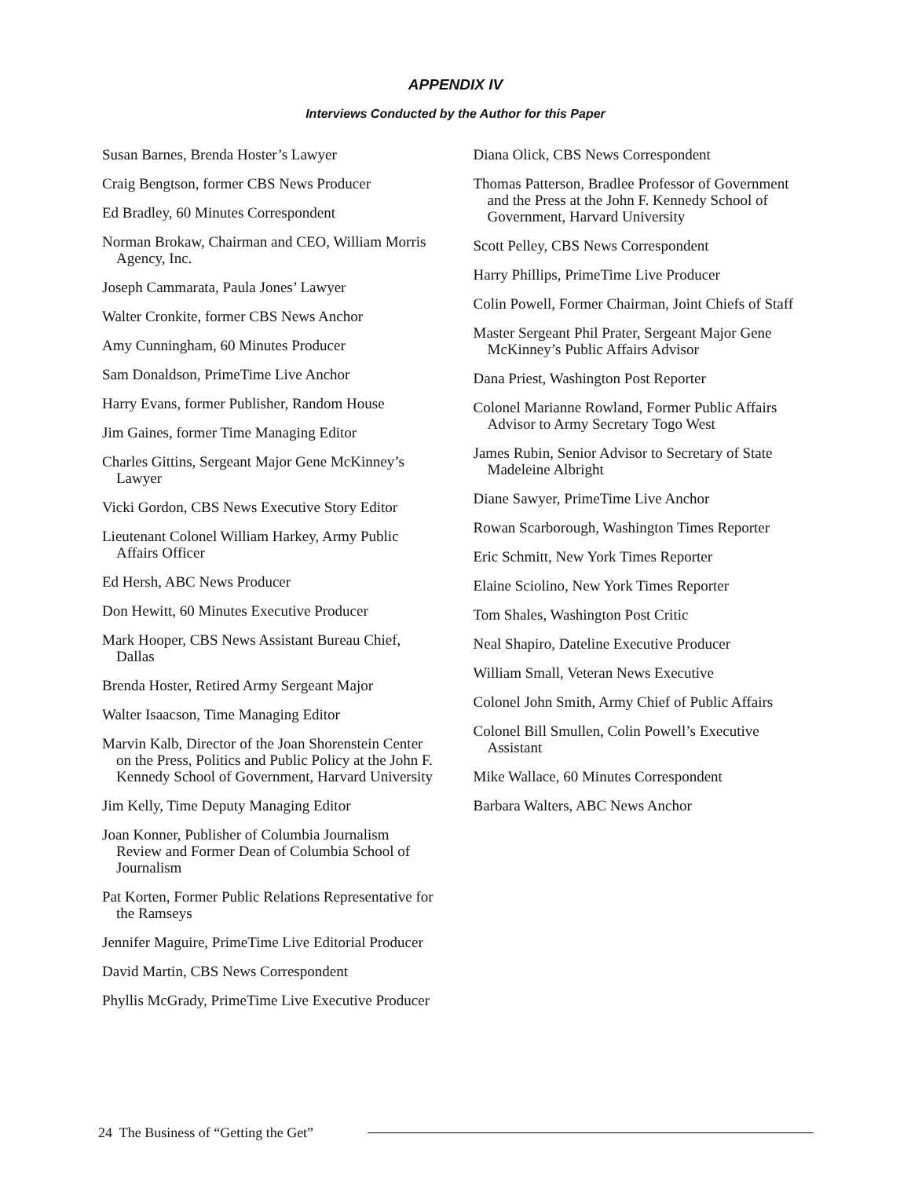APPENDIX IV
Interviews Conducted by the Author for this Paper
Susan Barnes, Brenda Hoster’s Lawyer
Craig Bengtson, former CBS News Producer
Ed Bradley, 60 Minutes Correspondent
Norman Brokaw, Chairman and CEO, William Morris Agency, Inc.
Joseph Cammarata, Paula Jones’ Lawyer
Walter Cronkite, former CBS News Anchor
Amy Cunningham, 60 Minutes Producer
Sam Donaldson, PrimeTime Live Anchor
Harry Evans, former Publisher, Random House
Jim Gaines, former Time Managing Editor
Charles Gittins, Sergeant Major Gene McKinney’s Lawyer
Vicki Gordon, CBS News Executive Story Editor
Lieutenant Colonel William Harkey, Army Public Affairs Officer
Ed Hersh, ABC News Producer
Don Hewitt, 60 Minutes Executive Producer
Mark Hooper, CBS News Assistant Bureau Chief, Dallas
Brenda Hoster, Retired Army Sergeant Major
Walter Isaacson, Time Managing Editor
Marvin Kalb, Director of the Joan Shorenstein Center on the Press, Politics and Public Policy at the John F. Kennedy School of Government, Harvard University
Jim Kelly, Time Deputy Managing Editor
Joan Konner, Publisher of Columbia Journalism Review and Former Dean of Columbia School of Journalism
Pat Korten, Former Public Relations Representative for the Ramseys
Jennifer Maguire, PrimeTime Live Editorial Producer
David Martin, CBS News Correspondent
Phyllis McGrady, PrimeTime Live Executive Producer
Diana Olick, CBS News Correspondent
Thomas Patterson, Bradlee Professor of Government and the Press at the John F. Kennedy School of Government, Harvard University
Scott Pelley, CBS News Correspondent
Harry Phillips, PrimeTime Live Producer
Colin Powell, Former Chairman, Joint Chiefs of Staff
Master Sergeant Phil Prater, Sergeant Major Gene McKinney’s Public Affairs Advisor
Dana Priest, Washington Post Reporter
Colonel Marianne Rowland, Former Public Affairs Advisor to Army Secretary Togo West
James Rubin, Senior Advisor to Secretary of State Madeleine Albright
Diane Sawyer, PrimeTime Live Anchor
Rowan Scarborough, Washington Times Reporter
Eric Schmitt, New York Times Reporter
Elaine Sciolino, New York Times Reporter
Tom Shales, Washington Post Critic
Neal Shapiro, Dateline Executive Producer
William Small, Veteran News Executive
Colonel John Smith, Army Chief of Public Affairs
Colonel Bill Smullen, Colin Powell’s Executive Assistant
Mike Wallace, 60 Minutes Correspondent
Barbara Walters, ABC News Anchor
24 The Business of “Getting the Get”